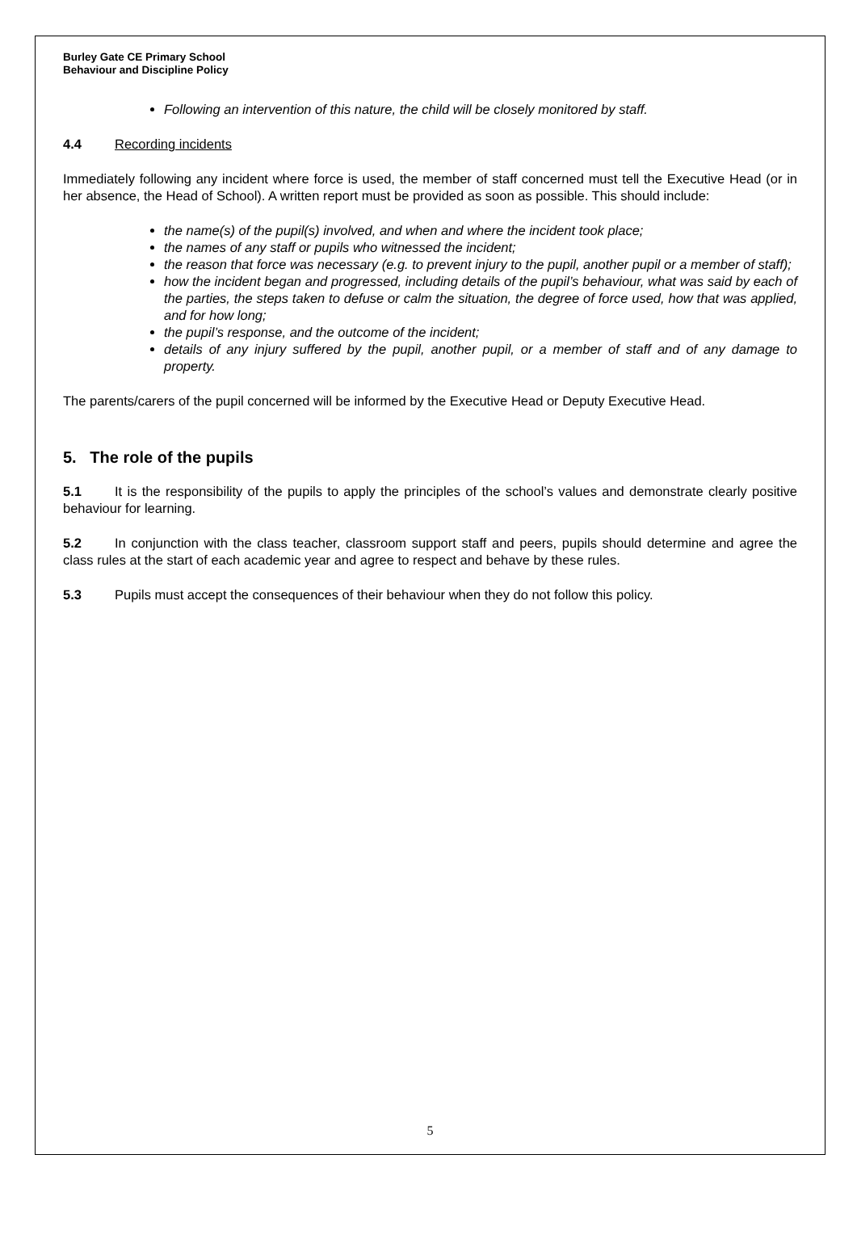Burley Gate CE Primary School
Behaviour and Discipline Policy
Following an intervention of this nature, the child will be closely monitored by staff.
4.4 Recording incidents
Immediately following any incident where force is used, the member of staff concerned must tell the Executive Head (or in her absence, the Head of School). A written report must be provided as soon as possible. This should include:
the name(s) of the pupil(s) involved, and when and where the incident took place;
the names of any staff or pupils who witnessed the incident;
the reason that force was necessary (e.g. to prevent injury to the pupil, another pupil or a member of staff);
how the incident began and progressed, including details of the pupil’s behaviour, what was said by each of the parties, the steps taken to defuse or calm the situation, the degree of force used, how that was applied, and for how long;
the pupil’s response, and the outcome of the incident;
details of any injury suffered by the pupil, another pupil, or a member of staff and of any damage to property.
The parents/carers of the pupil concerned will be informed by the Executive Head or Deputy Executive Head.
5. The role of the pupils
5.1 It is the responsibility of the pupils to apply the principles of the school’s values and demonstrate clearly positive behaviour for learning.
5.2 In conjunction with the class teacher, classroom support staff and peers, pupils should determine and agree the class rules at the start of each academic year and agree to respect and behave by these rules.
5.3 Pupils must accept the consequences of their behaviour when they do not follow this policy.
5